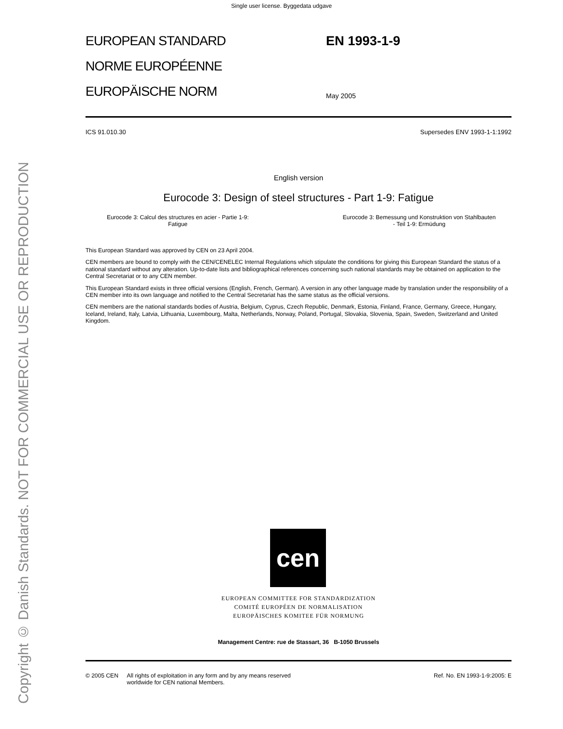Single user license. Byggedata udgave
Copyright © Danish Standards. NOT FOR COMMERCIAL USE OR REPRODUCTION
EUROPEAN STANDARD
NORME EUROPÉENNE
EUROPÄISCHE NORM
EN 1993-1-9
May 2005
ICS 91.010.30 Supersedes ENV 1993-1-1:1992
English version
Eurocode 3: Design of steel structures - Part 1-9: Fatigue
Eurocode 3: Calcul des structures en acier - Partie 1-9:
Fatigue
Eurocode 3: Bemessung und Konstruktion von Stahlbauten
- Teil 1-9: Ermüdung
This European Standard was approved by CEN on 23 April 2004.
CEN members are bound to comply with the CEN/CENELEC Internal Regulations which stipulate the conditions for giving this European Standard the status of a national standard without any alteration. Up-to-date lists and bibliographical references concerning such national standards may be obtained on application to the Central Secretariat or to any CEN member.
This European Standard exists in three official versions (English, French, German). A version in any other language made by translation under the responsibility of a CEN member into its own language and notified to the Central Secretariat has the same status as the official versions.
CEN members are the national standards bodies of Austria, Belgium, Cyprus, Czech Republic, Denmark, Estonia, Finland, France, Germany, Greece, Hungary, Iceland, Ireland, Italy, Latvia, Lithuania, Luxembourg, Malta, Netherlands, Norway, Poland, Portugal, Slovakia, Slovenia, Spain, Sweden, Switzerland and United Kingdom.
cen
EUROPEAN COMMITTEE FOR STANDARDIZATION
COMITÉ EUROPÉEN DE NORMALISATION
EUROPÄISCHES KOMITEE FÜR NORMUNG
Management Centre: rue de Stassart, 36 B-1050 Brussels
© 2005 CEN All rights of exploitation in any form and by any means reserved
worldwide for CEN national Members. Ref. No. EN 1993-1-9:2005: E